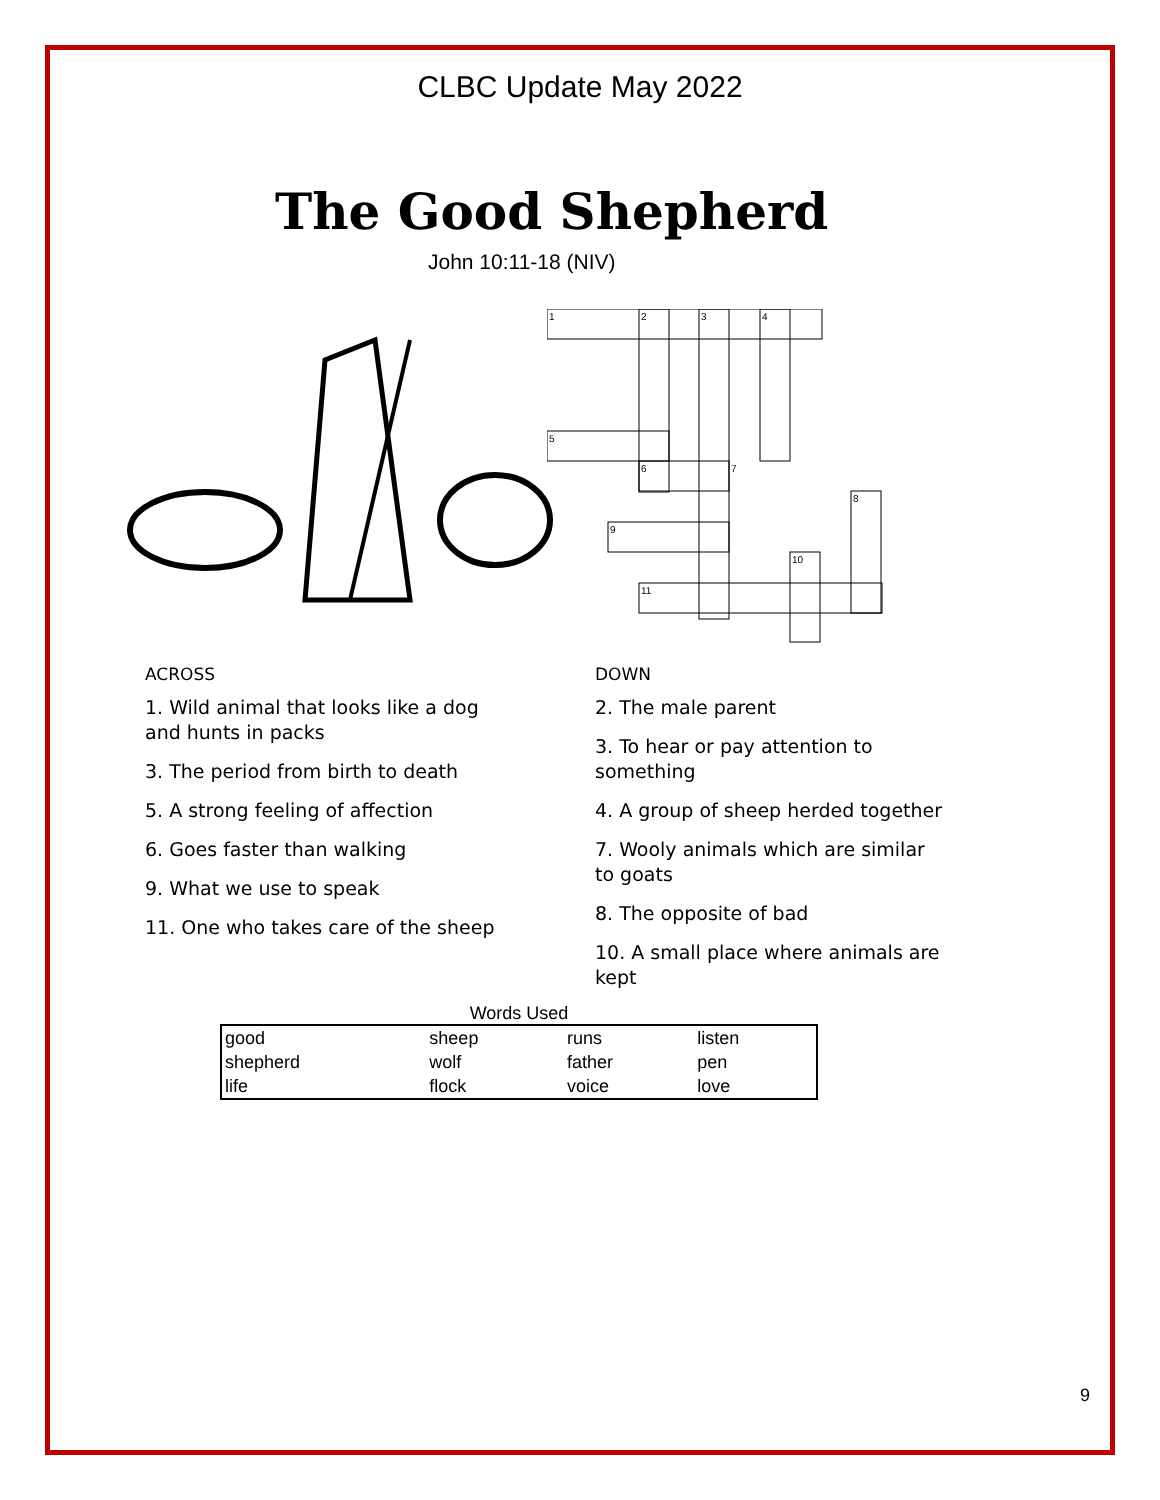CLBC Update May 2022
The Good Shepherd
John 10:11-18 (NIV)
1
2
3
4
5
6
7
8
9
10
11
ACROSS
1. Wild animal that looks like a dog and hunts in packs
3. The period from birth to death
5. A strong feeling of affection
6. Goes faster than walking
9. What we use to speak
11. One who takes care of the sheep
DOWN
2. The male parent
3. To hear or pay attention to something
4. A group of sheep herded together
7. Wooly animals which are similar to goats
8. The opposite of bad
10. A small place where animals are kept
Words Used
| good | sheep | runs | listen |
| shepherd | wolf | father | pen |
| life | flock | voice | love |
9